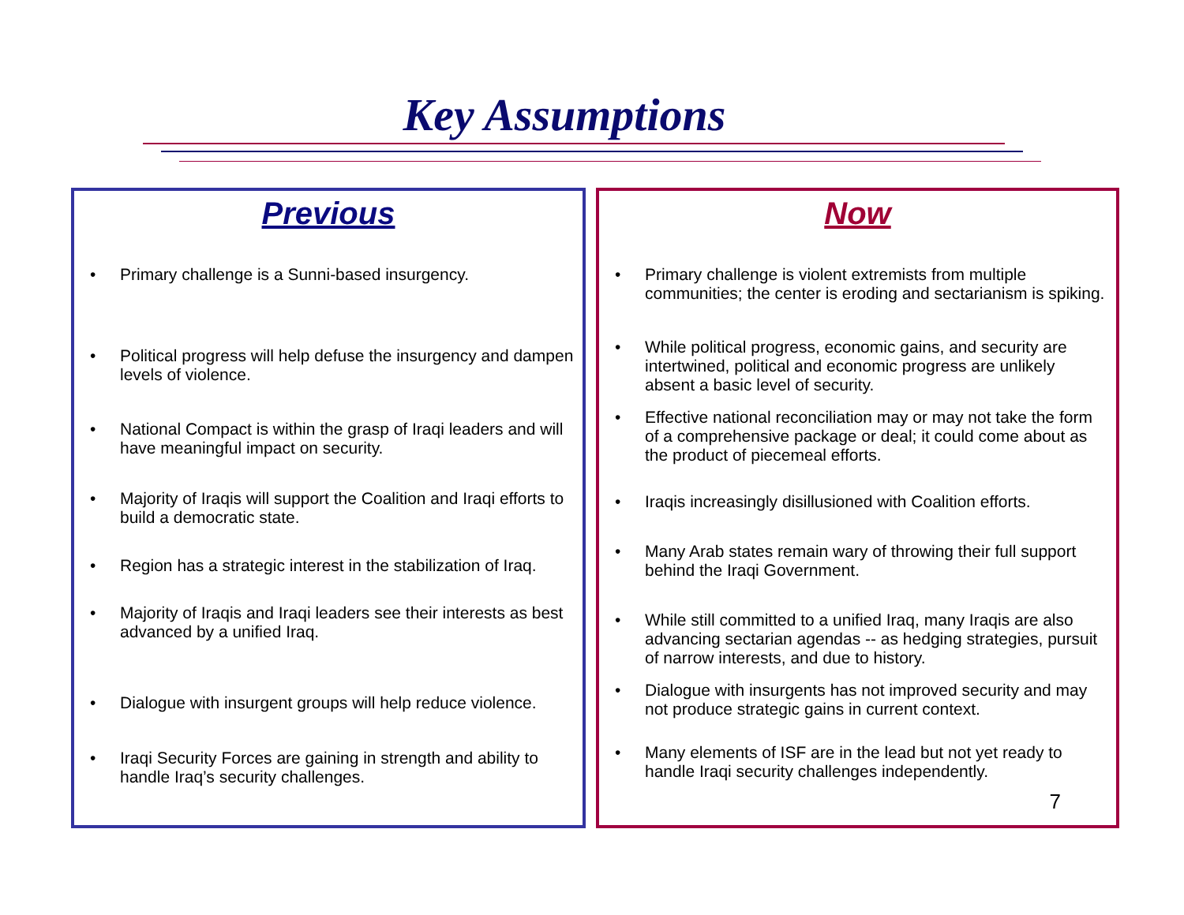Key Assumptions
Previous
• Primary challenge is a Sunni-based insurgency.
• Political progress will help defuse the insurgency and dampen levels of violence.
• National Compact is within the grasp of Iraqi leaders and will have meaningful impact on security.
• Majority of Iraqis will support the Coalition and Iraqi efforts to build a democratic state.
• Region has a strategic interest in the stabilization of Iraq.
• Majority of Iraqis and Iraqi leaders see their interests as best advanced by a unified Iraq.
• Dialogue with insurgent groups will help reduce violence.
• Iraqi Security Forces are gaining in strength and ability to handle Iraq’s security challenges.
Now
• Primary challenge is violent extremists from multiple communities; the center is eroding and sectarianism is spiking.
• While political progress, economic gains, and security are intertwined, political and economic progress are unlikely absent a basic level of security.
• Effective national reconciliation may or may not take the form of a comprehensive package or deal; it could come about as the product of piecemeal efforts.
• Iraqis increasingly disillusioned with Coalition efforts.
• Many Arab states remain wary of throwing their full support behind the Iraqi Government.
• While still committed to a unified Iraq, many Iraqis are also advancing sectarian agendas -- as hedging strategies, pursuit of narrow interests, and due to history.
• Dialogue with insurgents has not improved security and may not produce strategic gains in current context.
• Many elements of ISF are in the lead but not yet ready to handle Iraqi security challenges independently.
7